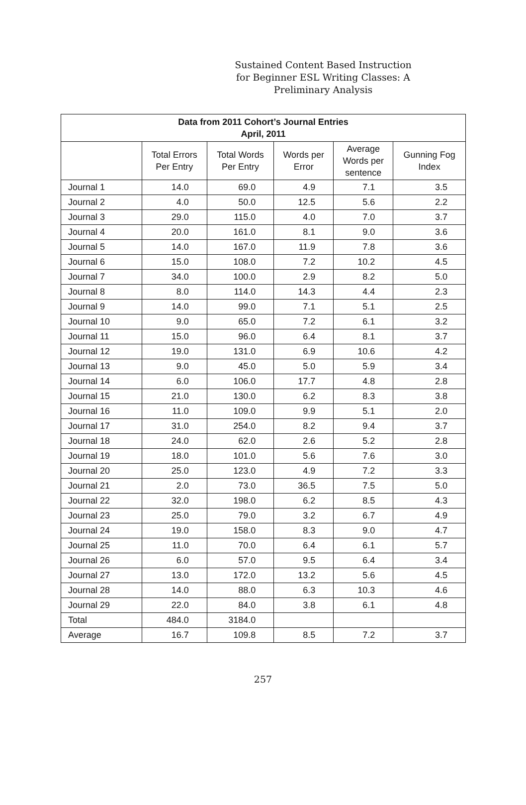Sustained Content Based Instruction for Beginner ESL Writing Classes: A Preliminary Analysis
| Data from 2011 Cohort’s Journal Entries April, 2011 | | | | | |
| --- | --- | --- | --- | --- | --- |
| | Total Errors Per Entry | Total Words Per Entry | Words per Error | Average Words per sentence | Gunning Fog Index |
| Journal 1 | 14.0 | 69.0 | 4.9 | 7.1 | 3.5 |
| Journal 2 | 4.0 | 50.0 | 12.5 | 5.6 | 2.2 |
| Journal 3 | 29.0 | 115.0 | 4.0 | 7.0 | 3.7 |
| Journal 4 | 20.0 | 161.0 | 8.1 | 9.0 | 3.6 |
| Journal 5 | 14.0 | 167.0 | 11.9 | 7.8 | 3.6 |
| Journal 6 | 15.0 | 108.0 | 7.2 | 10.2 | 4.5 |
| Journal 7 | 34.0 | 100.0 | 2.9 | 8.2 | 5.0 |
| Journal 8 | 8.0 | 114.0 | 14.3 | 4.4 | 2.3 |
| Journal 9 | 14.0 | 99.0 | 7.1 | 5.1 | 2.5 |
| Journal 10 | 9.0 | 65.0 | 7.2 | 6.1 | 3.2 |
| Journal 11 | 15.0 | 96.0 | 6.4 | 8.1 | 3.7 |
| Journal 12 | 19.0 | 131.0 | 6.9 | 10.6 | 4.2 |
| Journal 13 | 9.0 | 45.0 | 5.0 | 5.9 | 3.4 |
| Journal 14 | 6.0 | 106.0 | 17.7 | 4.8 | 2.8 |
| Journal 15 | 21.0 | 130.0 | 6.2 | 8.3 | 3.8 |
| Journal 16 | 11.0 | 109.0 | 9.9 | 5.1 | 2.0 |
| Journal 17 | 31.0 | 254.0 | 8.2 | 9.4 | 3.7 |
| Journal 18 | 24.0 | 62.0 | 2.6 | 5.2 | 2.8 |
| Journal 19 | 18.0 | 101.0 | 5.6 | 7.6 | 3.0 |
| Journal 20 | 25.0 | 123.0 | 4.9 | 7.2 | 3.3 |
| Journal 21 | 2.0 | 73.0 | 36.5 | 7.5 | 5.0 |
| Journal 22 | 32.0 | 198.0 | 6.2 | 8.5 | 4.3 |
| Journal 23 | 25.0 | 79.0 | 3.2 | 6.7 | 4.9 |
| Journal 24 | 19.0 | 158.0 | 8.3 | 9.0 | 4.7 |
| Journal 25 | 11.0 | 70.0 | 6.4 | 6.1 | 5.7 |
| Journal 26 | 6.0 | 57.0 | 9.5 | 6.4 | 3.4 |
| Journal 27 | 13.0 | 172.0 | 13.2 | 5.6 | 4.5 |
| Journal 28 | 14.0 | 88.0 | 6.3 | 10.3 | 4.6 |
| Journal 29 | 22.0 | 84.0 | 3.8 | 6.1 | 4.8 |
| Total | 484.0 | 3184.0 | | | |
| Average | 16.7 | 109.8 | 8.5 | 7.2 | 3.7 |
257